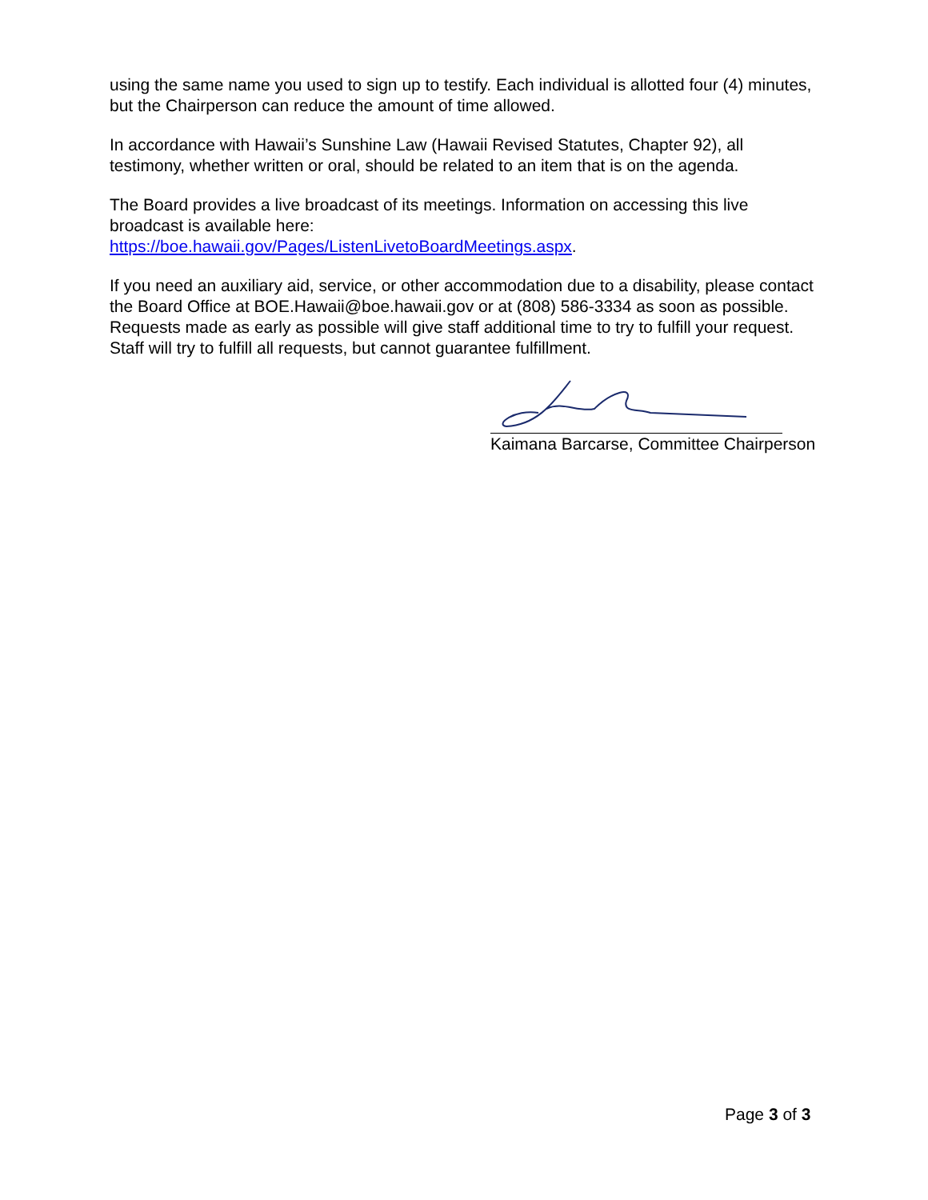using the same name you used to sign up to testify. Each individual is allotted four (4) minutes, but the Chairperson can reduce the amount of time allowed.
In accordance with Hawaii’s Sunshine Law (Hawaii Revised Statutes, Chapter 92), all testimony, whether written or oral, should be related to an item that is on the agenda.
The Board provides a live broadcast of its meetings. Information on accessing this live broadcast is available here:
https://boe.hawaii.gov/Pages/ListenLivetoBoardMeetings.aspx.
If you need an auxiliary aid, service, or other accommodation due to a disability, please contact the Board Office at BOE.Hawaii@boe.hawaii.gov or at (808) 586-3334 as soon as possible. Requests made as early as possible will give staff additional time to try to fulfill your request. Staff will try to fulfill all requests, but cannot guarantee fulfillment.
Kaimana Barcarse, Committee Chairperson
Page 3 of 3